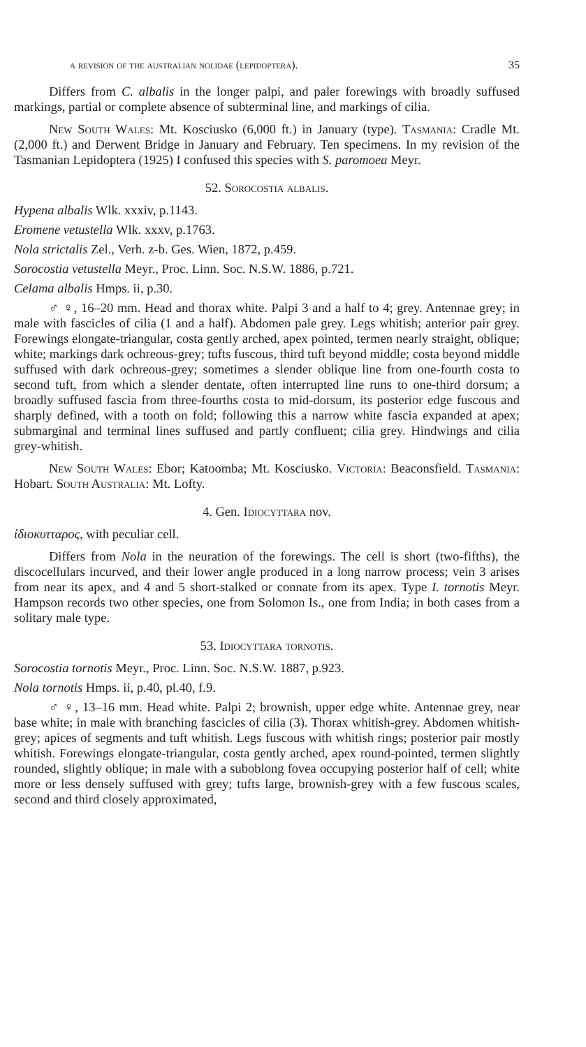a revision of the australian nolidae (lepidoptera). 35
Differs from C. albalis in the longer palpi, and paler forewings with broadly suffused markings, partial or complete absence of subterminal line, and markings of cilia.
New South Wales: Mt. Kosciusko (6,000 ft.) in January (type). Tasmania: Cradle Mt. (2,000 ft.) and Derwent Bridge in January and February. Ten specimens. In my revision of the Tasmanian Lepidoptera (1925) I confused this species with S. paromoea Meyr.
52. Sorocostia albalis.
Hypena albalis Wlk. xxxiv, p.1143.
Eromene vetustella Wlk. xxxv, p.1763.
Nola strictalis Zel., Verh. z-b. Ges. Wien, 1872, p.459.
Sorocostia vetustella Meyr., Proc. Linn. Soc. N.S.W. 1886, p.721.
Celama albalis Hmps. ii, p.30.
♂ ♀, 16–20 mm. Head and thorax white. Palpi 3 and a half to 4; grey. Antennae grey; in male with fascicles of cilia (1 and a half). Abdomen pale grey. Legs whitish; anterior pair grey. Forewings elongate-triangular, costa gently arched, apex pointed, termen nearly straight, oblique; white; markings dark ochreous-grey; tufts fuscous, third tuft beyond middle; costa beyond middle suffused with dark ochreous-grey; sometimes a slender oblique line from one-fourth costa to second tuft, from which a slender dentate, often interrupted line runs to one-third dorsum; a broadly suffused fascia from three-fourths costa to mid-dorsum, its posterior edge fuscous and sharply defined, with a tooth on fold; following this a narrow white fascia expanded at apex; submarginal and terminal lines suffused and partly confluent; cilia grey. Hindwings and cilia grey-whitish.
New South Wales: Ebor; Katoomba; Mt. Kosciusko. Victoria: Beaconsfield. Tasmania: Hobart. South Australia: Mt. Lofty.
4. Gen. Idiocyttara nov.
ἰδιοκυτταρος, with peculiar cell.
Differs from Nola in the neuration of the forewings. The cell is short (two-fifths), the discocellulars incurved, and their lower angle produced in a long narrow process; vein 3 arises from near its apex, and 4 and 5 short-stalked or connate from its apex. Type I. tornotis Meyr. Hampson records two other species, one from Solomon Is., one from India; in both cases from a solitary male type.
53. Idiocyttara tornotis.
Sorocostia tornotis Meyr., Proc. Linn. Soc. N.S.W. 1887, p.923.
Nola tornotis Hmps. ii, p.40, pl.40, f.9.
♂ ♀, 13–16 mm. Head white. Palpi 2; brownish, upper edge white. Antennae grey, near base white; in male with branching fascicles of cilia (3). Thorax whitish-grey. Abdomen whitish-grey; apices of segments and tuft whitish. Legs fuscous with whitish rings; posterior pair mostly whitish. Forewings elongate-triangular, costa gently arched, apex round-pointed, termen slightly rounded, slightly oblique; in male with a suboblong fovea occupying posterior half of cell; white more or less densely suffused with grey; tufts large, brownish-grey with a few fuscous scales, second and third closely approximated,